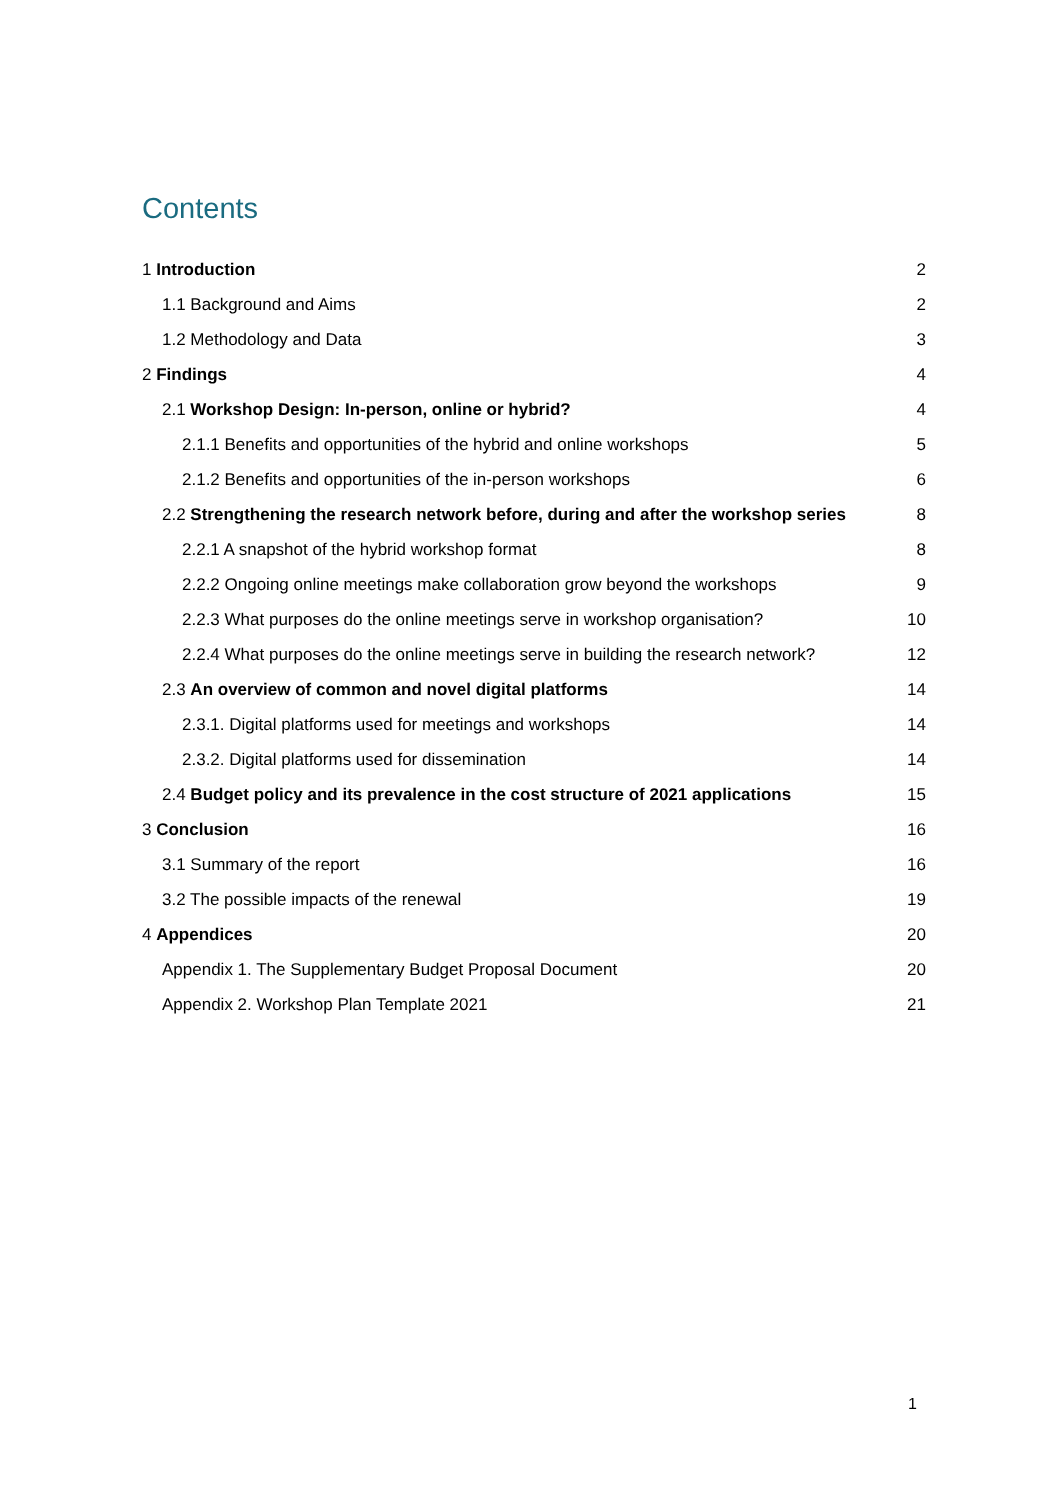Contents
1 Introduction 2
1.1 Background and Aims 2
1.2 Methodology and Data 3
2 Findings 4
2.1 Workshop Design: In-person, online or hybrid? 4
2.1.1 Benefits and opportunities of the hybrid and online workshops 5
2.1.2 Benefits and opportunities of the in-person workshops 6
2.2 Strengthening the research network before, during and after the workshop series 8
2.2.1 A snapshot of the hybrid workshop format 8
2.2.2 Ongoing online meetings make collaboration grow beyond the workshops 9
2.2.3 What purposes do the online meetings serve in workshop organisation? 10
2.2.4 What purposes do the online meetings serve in building the research network? 12
2.3 An overview of common and novel digital platforms 14
2.3.1. Digital platforms used for meetings and workshops 14
2.3.2. Digital platforms used for dissemination 14
2.4 Budget policy and its prevalence in the cost structure of 2021 applications 15
3 Conclusion 16
3.1 Summary of the report 16
3.2 The possible impacts of the renewal 19
4 Appendices 20
Appendix 1. The Supplementary Budget Proposal Document 20
Appendix 2. Workshop Plan Template 2021 21
1